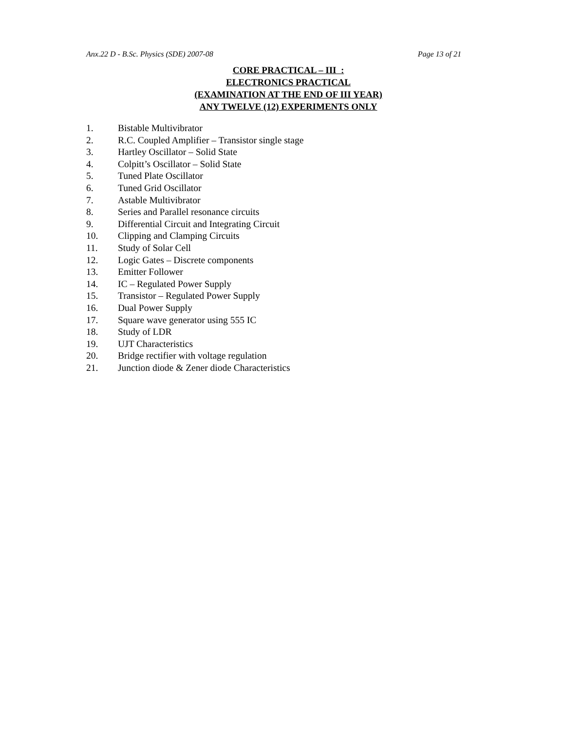Anx.22 D - B.Sc. Physics (SDE) 2007-08 Page 13 of 21
CORE PRACTICAL – III :
ELECTRONICS PRACTICAL
(EXAMINATION AT THE END OF III YEAR)
ANY TWELVE (12) EXPERIMENTS ONLY
1. Bistable Multivibrator
2. R.C. Coupled Amplifier – Transistor single stage
3. Hartley Oscillator – Solid State
4. Colpitt’s Oscillator – Solid State
5. Tuned Plate Oscillator
6. Tuned Grid Oscillator
7. Astable Multivibrator
8. Series and Parallel resonance circuits
9. Differential Circuit and Integrating Circuit
10. Clipping and Clamping Circuits
11. Study of Solar Cell
12. Logic Gates – Discrete components
13. Emitter Follower
14. IC – Regulated Power Supply
15. Transistor – Regulated Power Supply
16. Dual Power Supply
17. Square wave generator using 555 IC
18. Study of LDR
19. UJT Characteristics
20. Bridge rectifier with voltage regulation
21. Junction diode & Zener diode Characteristics